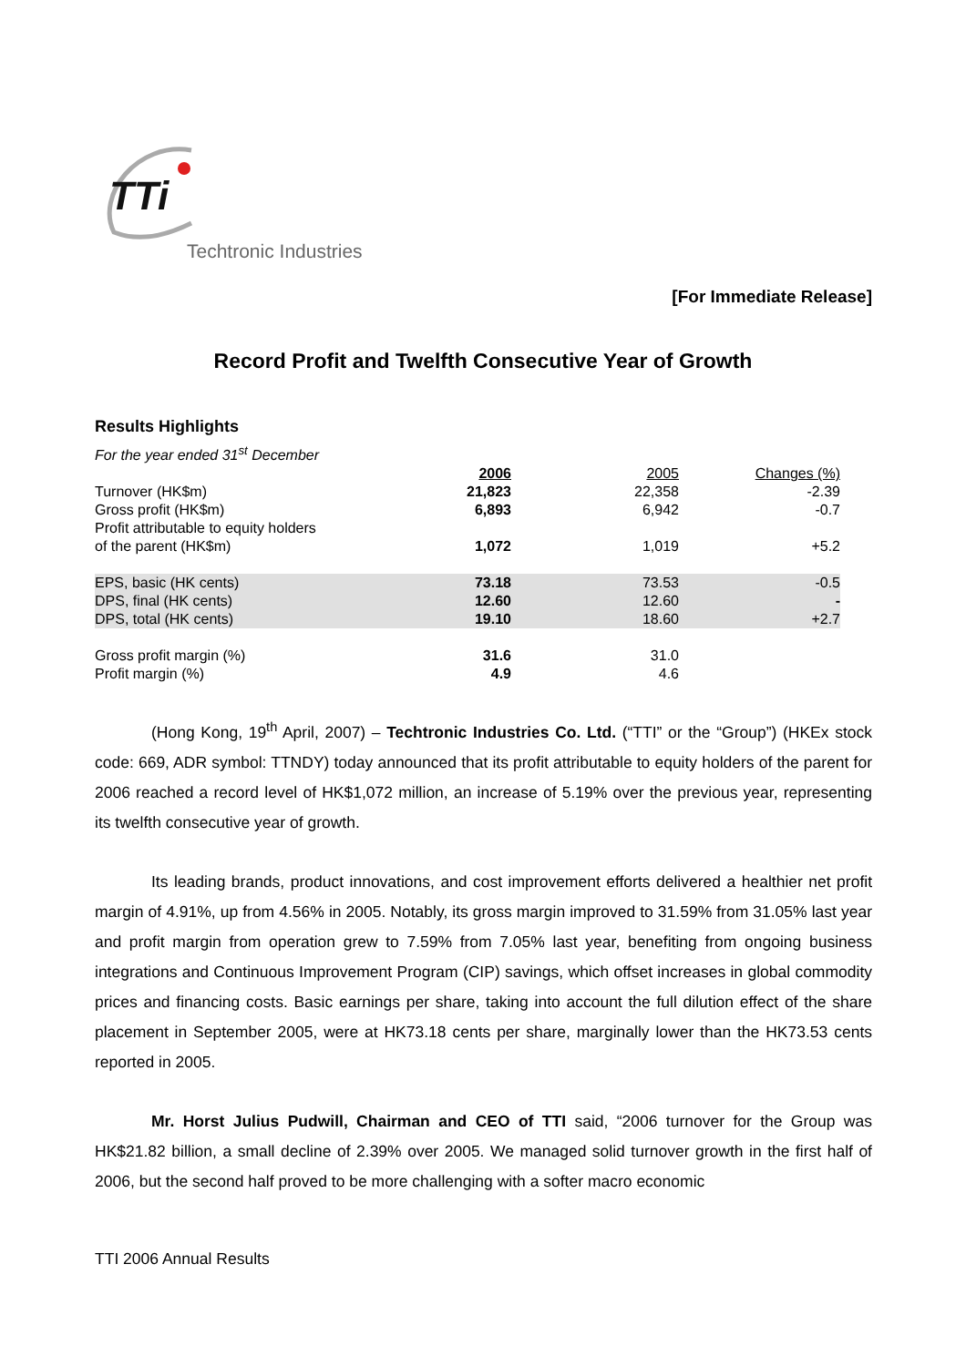TTi
Techtronic Industries
[For Immediate Release]
Record Profit and Twelfth Consecutive Year of Growth
Results Highlights
| For the year ended 31<sup>st</sup> December | | | |
| | 2006 | 2005 | Changes (%) |
| Turnover (HK$m) | 21,823 | 22,358 | -2.39 |
| Gross profit (HK$m) | 6,893 | 6,942 | -0.7 |
| Profit attributable to equity holders of the parent (HK$m) | 1,072 | 1,019 | +5.2 |
| EPS, basic (HK cents) | 73.18 | 73.53 | -0.5 |
| DPS, final (HK cents) | 12.60 | 12.60 | - |
| DPS, total (HK cents) | 19.10 | 18.60 | +2.7 |
| Gross profit margin (%) | 31.6 | 31.0 | |
| Profit margin (%) | 4.9 | 4.6 | |
(Hong Kong, 19<sup>th</sup> April, 2007) – Techtronic Industries Co. Ltd. (“TTI” or the “Group”) (HKEx stock code: 669, ADR symbol: TTNDY) today announced that its profit attributable to equity holders of the parent for 2006 reached a record level of HK$1,072 million, an increase of 5.19% over the previous year, representing its twelfth consecutive year of growth.
Its leading brands, product innovations, and cost improvement efforts delivered a healthier net profit margin of 4.91%, up from 4.56% in 2005. Notably, its gross margin improved to 31.59% from 31.05% last year and profit margin from operation grew to 7.59% from 7.05% last year, benefiting from ongoing business integrations and Continuous Improvement Program (CIP) savings, which offset increases in global commodity prices and financing costs. Basic earnings per share, taking into account the full dilution effect of the share placement in September 2005, were at HK73.18 cents per share, marginally lower than the HK73.53 cents reported in 2005.
Mr. Horst Julius Pudwill, Chairman and CEO of TTI said, “2006 turnover for the Group was HK$21.82 billion, a small decline of 2.39% over 2005. We managed solid turnover growth in the first half of 2006, but the second half proved to be more challenging with a softer macro economic
TTI 2006 Annual Results